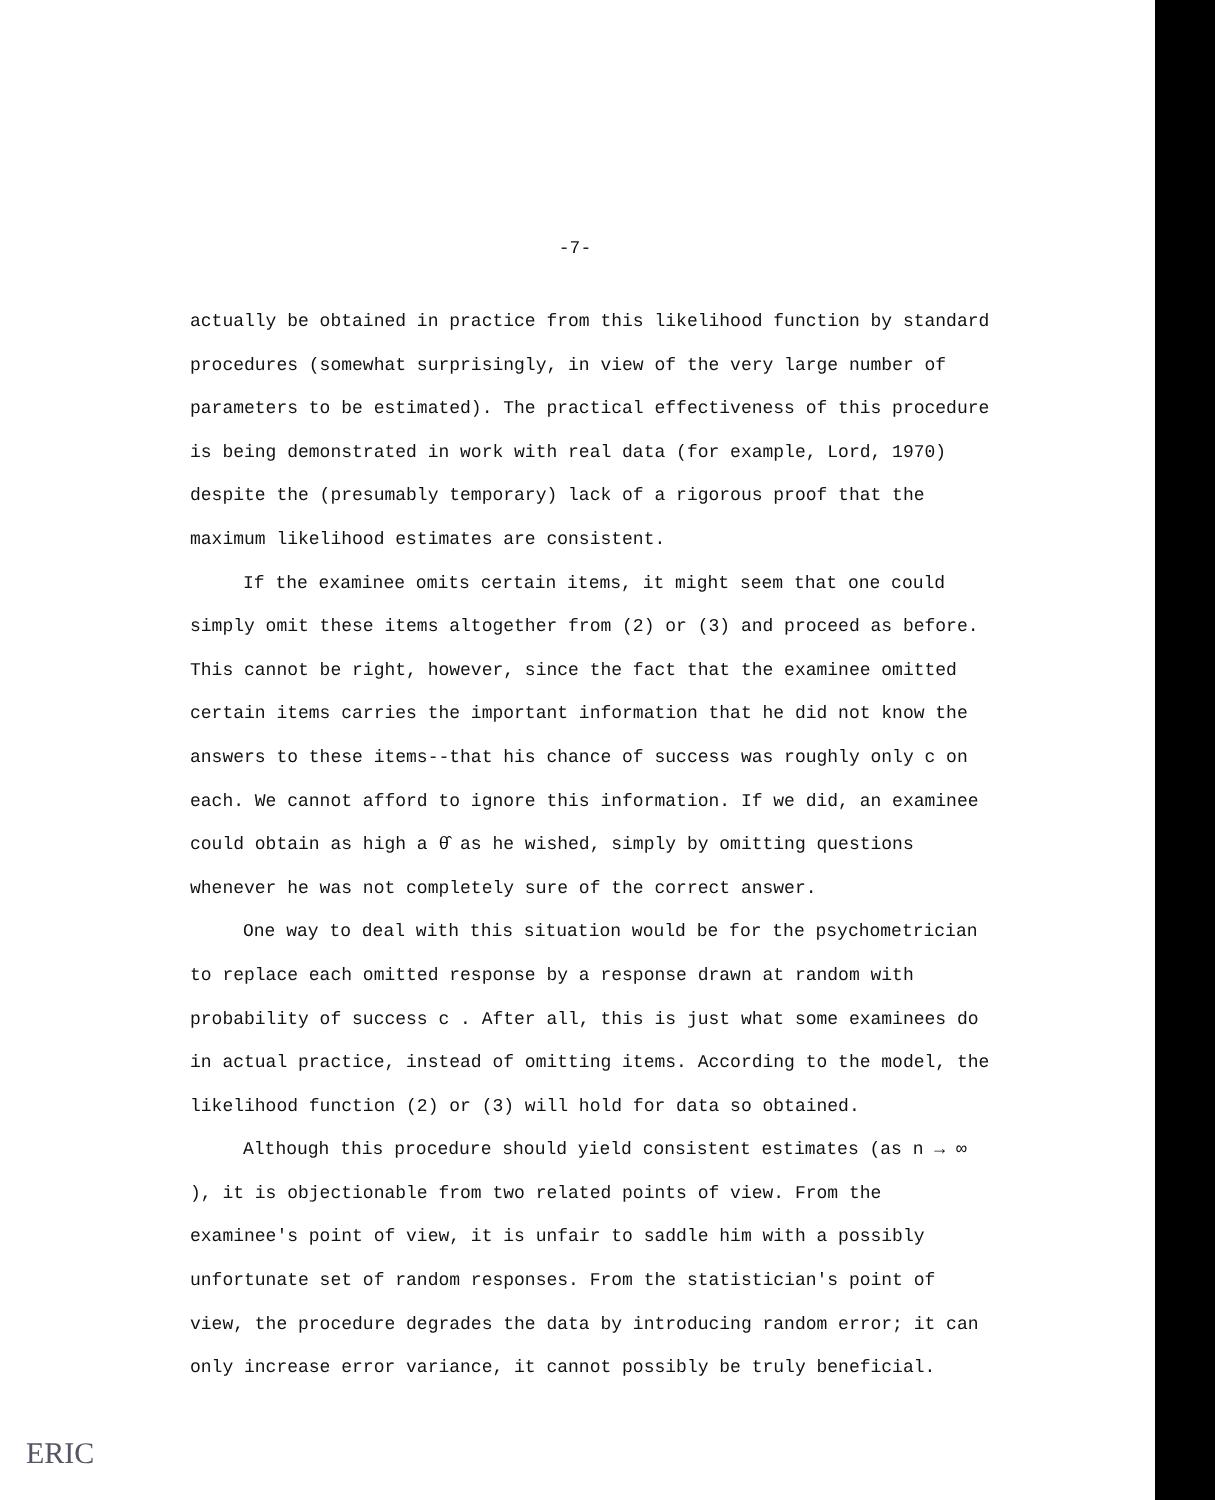-7-
actually be obtained in practice from this likelihood function by standard procedures (somewhat surprisingly, in view of the very large number of parameters to be estimated). The practical effectiveness of this procedure is being demonstrated in work with real data (for example, Lord, 1970) despite the (presumably temporary) lack of a rigorous proof that the maximum likelihood estimates are consistent.
If the examinee omits certain items, it might seem that one could simply omit these items altogether from (2) or (3) and proceed as before. This cannot be right, however, since the fact that the examinee omitted certain items carries the important information that he did not know the answers to these items--that his chance of success was roughly only c on each. We cannot afford to ignore this information. If we did, an examinee could obtain as high a θ̂ as he wished, simply by omitting questions whenever he was not completely sure of the correct answer.
One way to deal with this situation would be for the psychometrician to replace each omitted response by a response drawn at random with probability of success c . After all, this is just what some examinees do in actual practice, instead of omitting items. According to the model, the likelihood function (2) or (3) will hold for data so obtained.
Although this procedure should yield consistent estimates (as n → ∞ ), it is objectionable from two related points of view. From the examinee's point of view, it is unfair to saddle him with a possibly unfortunate set of random responses. From the statistician's point of view, the procedure degrades the data by introducing random error; it can only increase error variance, it cannot possibly be truly beneficial.
ERIC